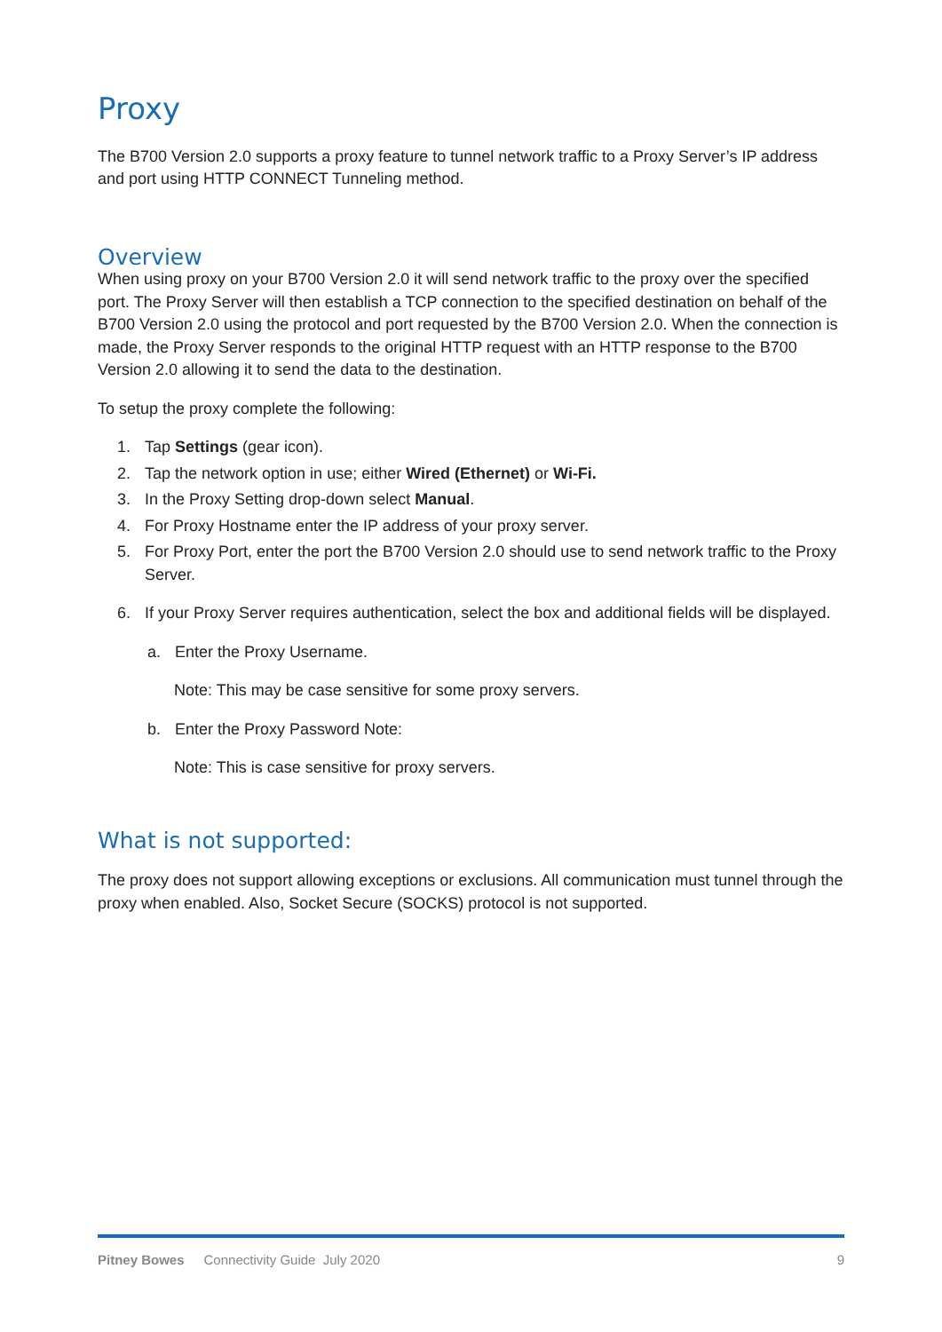Proxy
The B700 Version 2.0 supports a proxy feature to tunnel network traffic to a Proxy Server’s IP address and port using HTTP CONNECT Tunneling method.
Overview
When using proxy on your B700 Version 2.0 it will send network traffic to the proxy over the specified port. The Proxy Server will then establish a TCP connection to the specified destination on behalf of the B700 Version 2.0 using the protocol and port requested by the B700 Version 2.0. When the connection is made, the Proxy Server responds to the original HTTP request with an HTTP response to the B700 Version 2.0 allowing it to send the data to the destination.
To setup the proxy complete the following:
1. Tap Settings (gear icon).
2. Tap the network option in use; either Wired (Ethernet) or Wi-Fi.
3. In the Proxy Setting drop-down select Manual.
4. For Proxy Hostname enter the IP address of your proxy server.
5. For Proxy Port, enter the port the B700 Version 2.0 should use to send network traffic to the Proxy Server.
6. If your Proxy Server requires authentication, select the box and additional fields will be displayed.
a. Enter the Proxy Username.
Note: This may be case sensitive for some proxy servers.
b. Enter the Proxy Password Note:
Note: This is case sensitive for proxy servers.
What is not supported:
The proxy does not support allowing exceptions or exclusions. All communication must tunnel through the proxy when enabled. Also, Socket Secure (SOCKS) protocol is not supported.
Pitney Bowes Connectivity Guide July 2020 9